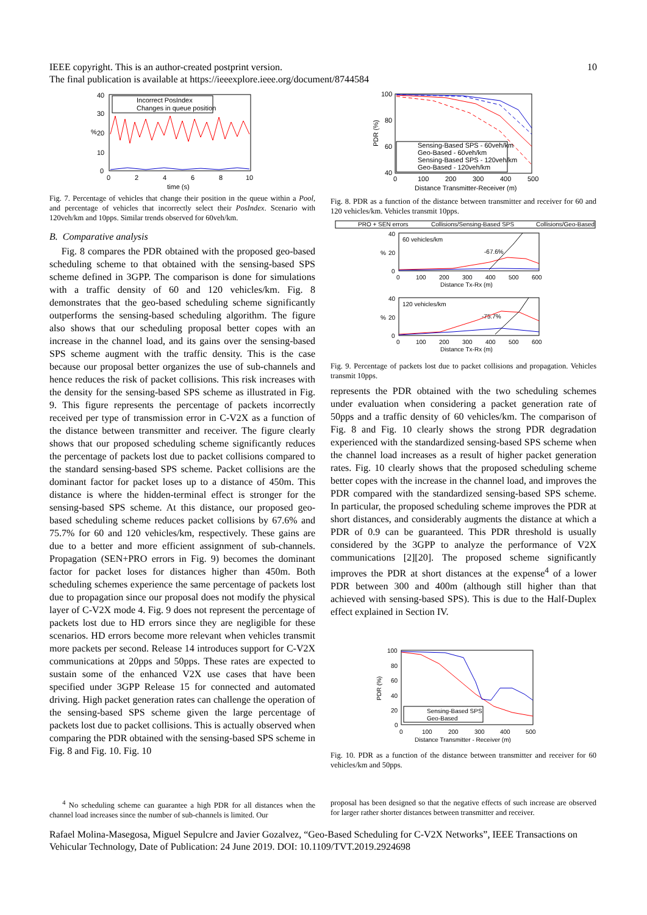IEEE copyright. This is an author-created postprint version.
The final publication is available at https://ieeexplore.ieee.org/document/8744584
10
40
30
20
10
0
%
0
2
4
6
8
10
time (s)
Incorrect PosIndex
Changes in queue position
Fig. 7. Percentage of vehicles that change their position in the queue within a Pool, and percentage of vehicles that incorrectly select their PosIndex. Scenario with 120veh/km and 10pps. Similar trends observed for 60veh/km.
B. Comparative analysis
Fig. 8 compares the PDR obtained with the proposed geo-based scheduling scheme to that obtained with the sensing-based SPS scheme defined in 3GPP. The comparison is done for simulations with a traffic density of 60 and 120 vehicles/km. Fig. 8 demonstrates that the geo-based scheduling scheme significantly outperforms the sensing-based scheduling algorithm. The figure also shows that our scheduling proposal better copes with an increase in the channel load, and its gains over the sensing-based SPS scheme augment with the traffic density. This is the case because our proposal better organizes the use of sub-channels and hence reduces the risk of packet collisions. This risk increases with the density for the sensing-based SPS scheme as illustrated in Fig. 9. This figure represents the percentage of packets incorrectly received per type of transmission error in C-V2X as a function of the distance between transmitter and receiver. The figure clearly shows that our proposed scheduling scheme significantly reduces the percentage of packets lost due to packet collisions compared to the standard sensing-based SPS scheme. Packet collisions are the dominant factor for packet loses up to a distance of 450m. This distance is where the hidden-terminal effect is stronger for the sensing-based SPS scheme. At this distance, our proposed geo-based scheduling scheme reduces packet collisions by 67.6% and 75.7% for 60 and 120 vehicles/km, respectively. These gains are due to a better and more efficient assignment of sub-channels. Propagation (SEN+PRO errors in Fig. 9) becomes the dominant factor for packet loses for distances higher than 450m. Both scheduling schemes experience the same percentage of packets lost due to propagation since our proposal does not modify the physical layer of C-V2X mode 4. Fig. 9 does not represent the percentage of packets lost due to HD errors since they are negligible for these scenarios. HD errors become more relevant when vehicles transmit more packets per second. Release 14 introduces support for C-V2X communications at 20pps and 50pps. These rates are expected to sustain some of the enhanced V2X use cases that have been specified under 3GPP Release 15 for connected and automated driving. High packet generation rates can challenge the operation of the sensing-based SPS scheme given the large percentage of packets lost due to packet collisions. This is actually observed when comparing the PDR obtained with the sensing-based SPS scheme in Fig. 8 and Fig. 10. Fig. 10
100
80
60
40
0
100
200
300
400
500
Distance Transmitter-Receiver (m)
PDR (%)
Sensing-Based SPS - 60veh/km
Geo-Based - 60veh/km
Sensing-Based SPS - 120veh/km
Geo-Based - 120veh/km
Fig. 8. PDR as a function of the distance between transmitter and receiver for 60 and 120 vehicles/km. Vehicles transmit 10pps.
PRO + SEN errors
Collisions/Sensing-Based SPS
Collisions/Geo-Based
40
20
0
%
60 vehicles/km
-67.6%
0
100
200
300
400
500
600
Distance Tx-Rx (m)
40
20
0
%
120 vehicles/km
-75.7%
0
100
200
300
400
500
600
Distance Tx-Rx (m)
Fig. 9. Percentage of packets lost due to packet collisions and propagation. Vehicles transmit 10pps.
represents the PDR obtained with the two scheduling schemes under evaluation when considering a packet generation rate of 50pps and a traffic density of 60 vehicles/km. The comparison of Fig. 8 and Fig. 10 clearly shows the strong PDR degradation experienced with the standardized sensing-based SPS scheme when the channel load increases as a result of higher packet generation rates. Fig. 10 clearly shows that the proposed scheduling scheme better copes with the increase in the channel load, and improves the PDR compared with the standardized sensing-based SPS scheme. In particular, the proposed scheduling scheme improves the PDR at short distances, and considerably augments the distance at which a PDR of 0.9 can be guaranteed. This PDR threshold is usually considered by the 3GPP to analyze the performance of V2X communications [2][20]. The proposed scheme significantly improves the PDR at short distances at the expense<sup>4</sup> of a lower PDR between 300 and 400m (although still higher than that achieved with sensing-based SPS). This is due to the Half-Duplex effect explained in Section IV.
100
80
60
40
20
0
0
100
200
300
400
500
Distance Transmitter - Receiver (m)
PDR (%)
Sensing-Based SPS
Geo-Based
Fig. 10. PDR as a function of the distance between transmitter and receiver for 60 vehicles/km and 50pps.
<sup>4</sup> No scheduling scheme can guarantee a high PDR for all distances when the channel load increases since the number of sub-channels is limited. Our
proposal has been designed so that the negative effects of such increase are observed for larger rather shorter distances between transmitter and receiver.
Rafael Molina-Masegosa, Miguel Sepulcre and Javier Gozalvez, “Geo-Based Scheduling for C-V2X Networks”, IEEE Transactions on Vehicular Technology, Date of Publication: 24 June 2019. DOI: 10.1109/TVT.2019.2924698